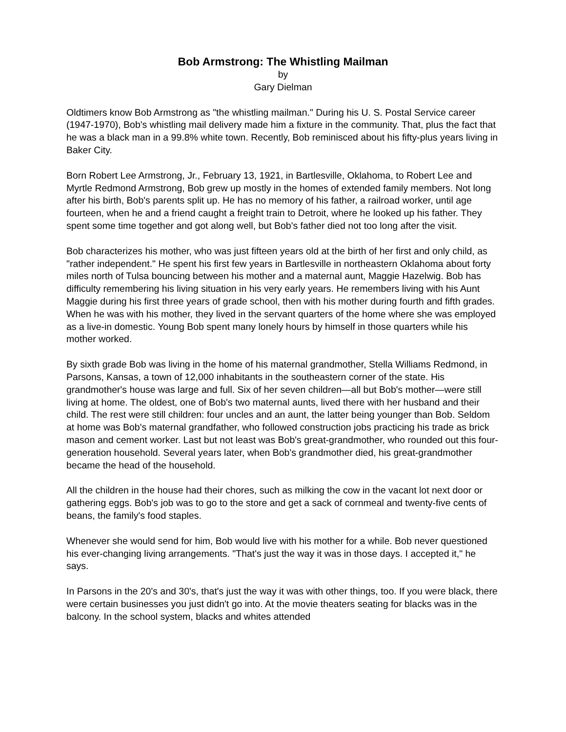Bob Armstrong: The Whistling Mailman
by
Gary Dielman
Oldtimers know Bob Armstrong as "the whistling mailman." During his U. S. Postal Service career (1947-1970), Bob's whistling mail delivery made him a fixture in the community. That, plus the fact that he was a black man in a 99.8% white town. Recently, Bob reminisced about his fifty-plus years living in Baker City.
Born Robert Lee Armstrong, Jr., February 13, 1921, in Bartlesville, Oklahoma, to Robert Lee and Myrtle Redmond Armstrong, Bob grew up mostly in the homes of extended family members. Not long after his birth, Bob's parents split up. He has no memory of his father, a railroad worker, until age fourteen, when he and a friend caught a freight train to Detroit, where he looked up his father. They spent some time together and got along well, but Bob's father died not too long after the visit.
Bob characterizes his mother, who was just fifteen years old at the birth of her first and only child, as "rather independent." He spent his first few years in Bartlesville in northeastern Oklahoma about forty miles north of Tulsa bouncing between his mother and a maternal aunt, Maggie Hazelwig. Bob has difficulty remembering his living situation in his very early years. He remembers living with his Aunt Maggie during his first three years of grade school, then with his mother during fourth and fifth grades. When he was with his mother, they lived in the servant quarters of the home where she was employed as a live-in domestic. Young Bob spent many lonely hours by himself in those quarters while his mother worked.
By sixth grade Bob was living in the home of his maternal grandmother, Stella Williams Redmond, in Parsons, Kansas, a town of 12,000 inhabitants in the southeastern corner of the state. His grandmother's house was large and full. Six of her seven children—all but Bob's mother—were still living at home. The oldest, one of Bob's two maternal aunts, lived there with her husband and their child. The rest were still children: four uncles and an aunt, the latter being younger than Bob. Seldom at home was Bob's maternal grandfather, who followed construction jobs practicing his trade as brick mason and cement worker. Last but not least was Bob's great-grandmother, who rounded out this four-generation household. Several years later, when Bob's grandmother died, his great-grandmother became the head of the household.
All the children in the house had their chores, such as milking the cow in the vacant lot next door or gathering eggs. Bob's job was to go to the store and get a sack of cornmeal and twenty-five cents of beans, the family's food staples.
Whenever she would send for him, Bob would live with his mother for a while. Bob never questioned his ever-changing living arrangements. "That's just the way it was in those days. I accepted it," he says.
In Parsons in the 20's and 30's, that's just the way it was with other things, too. If you were black, there were certain businesses you just didn't go into. At the movie theaters seating for blacks was in the balcony. In the school system, blacks and whites attended